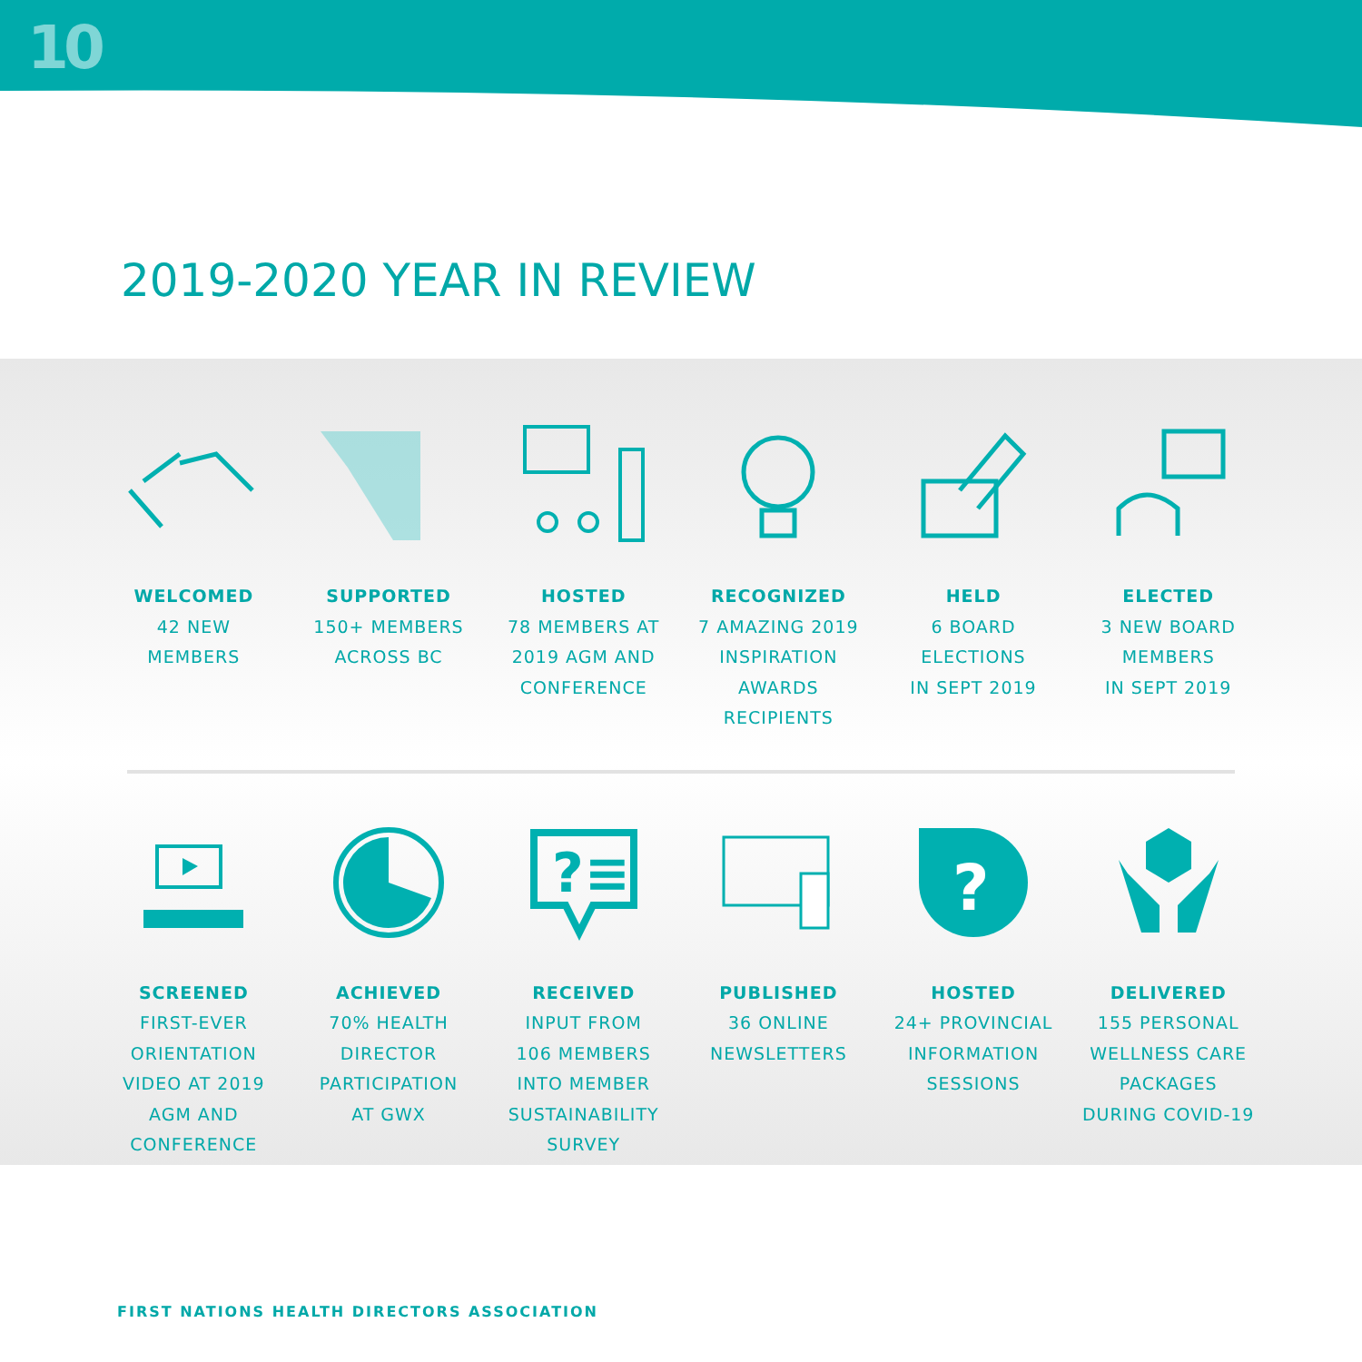10
2019-2020 YEAR IN REVIEW
WELCOMED
42 NEW
MEMBERS
SUPPORTED
150+ MEMBERS
ACROSS BC
HOSTED
78 MEMBERS AT
2019 AGM AND
CONFERENCE
RECOGNIZED
7 AMAZING 2019
INSPIRATION
AWARDS
RECIPIENTS
HELD
6 BOARD
ELECTIONS
IN SEPT 2019
ELECTED
3 NEW BOARD
MEMBERS
IN SEPT 2019
SCREENED
FIRST-EVER
ORIENTATION
VIDEO AT 2019
AGM AND
CONFERENCE
ACHIEVED
70% HEALTH
DIRECTOR
PARTICIPATION
AT GWX
?≡
RECEIVED
INPUT FROM
106 MEMBERS
INTO MEMBER
SUSTAINABILITY
SURVEY
PUBLISHED
36 ONLINE
NEWSLETTERS
?
HOSTED
24+ PROVINCIAL
INFORMATION
SESSIONS
DELIVERED
155 PERSONAL
WELLNESS CARE
PACKAGES
DURING COVID-19
FIRST NATIONS HEALTH DIRECTORS ASSOCIATION